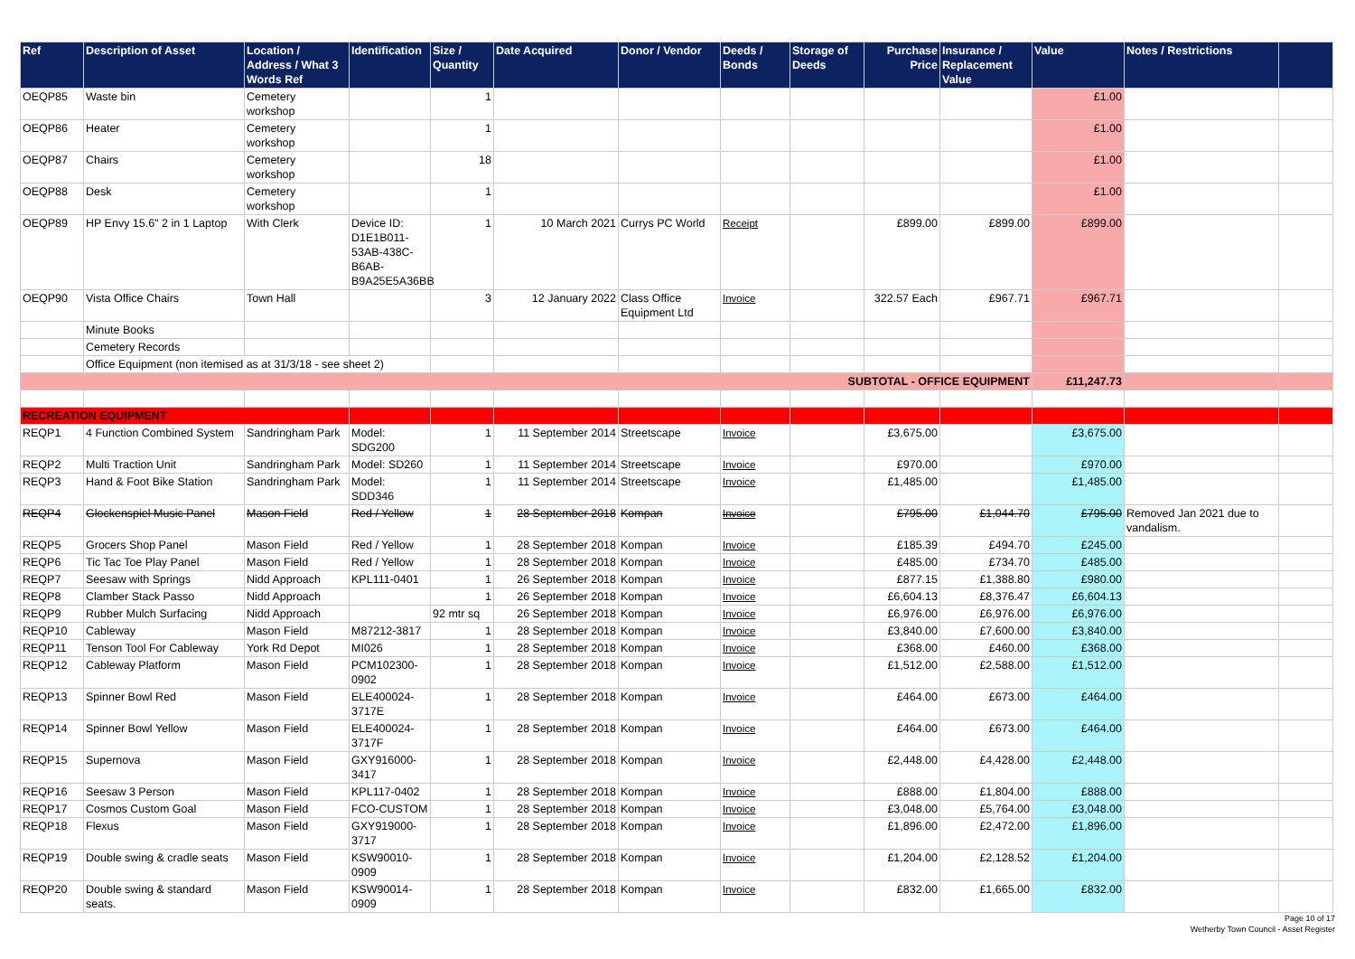| Ref | Description of Asset | Location / Address / What 3 Words Ref | Identification | Size / Quantity | Date Acquired | Donor / Vendor | Deeds / Bonds | Storage of Deeds | Purchase Price | Insurance / Replacement Value | Value | Notes / Restrictions | |
| --- | --- | --- | --- | --- | --- | --- | --- | --- | --- | --- | --- | --- | --- |
| OEQP85 | Waste bin | Cemetery workshop | | 1 | | | | | | | £1.00 | | |
| OEQP86 | Heater | Cemetery workshop | | 1 | | | | | | | £1.00 | | |
| OEQP87 | Chairs | Cemetery workshop | | 18 | | | | | | | £1.00 | | |
| OEQP88 | Desk | Cemetery workshop | | 1 | | | | | | | £1.00 | | |
| OEQP89 | HP Envy 15.6" 2 in 1 Laptop | With Clerk | Device ID: D1E1B011-53AB-438C-B6AB-B9A25E5A36BB | 1 | 10 March 2021 | Currys PC World | Receipt | | £899.00 | £899.00 | £899.00 | | |
| OEQP90 | Vista Office Chairs | Town Hall | | 3 | 12 January 2022 | Class Office Equipment Ltd | Invoice | | 322.57 Each | £967.71 | £967.71 | | |
| | Minute Books | | | | | | | | | | | | |
| | Cemetery Records | | | | | | | | | | | | |
| | Office Equipment (non itemised as at 31/3/18 - see sheet 2) | | | | | | | | | | | | |
| SUBTOTAL - OFFICE EQUIPMENT | | | | | | | | | | | £11,247.73 | | |
| RECREATION EQUIPMENT | | | | | | | | | | | | | |
| REQP1 | 4 Function Combined System | Sandringham Park | Model: SDG200 | 1 | 11 September 2014 | Streetscape | Invoice | | £3,675.00 | | £3,675.00 | | |
| REQP2 | Multi Traction Unit | Sandringham Park | Model: SD260 | 1 | 11 September 2014 | Streetscape | Invoice | | £970.00 | | £970.00 | | |
| REQP3 | Hand & Foot Bike Station | Sandringham Park | Model: SDD346 | 1 | 11 September 2014 | Streetscape | Invoice | | £1,485.00 | | £1,485.00 | | |
| REQP4 | Glockenspiel Music Panel | Mason Field | Red / Yellow | 1 | 28 September 2018 | Kompan | Invoice | | £795.00 | £1,044.70 | £795.00 | Removed Jan 2021 due to vandalism. | |
| REQP5 | Grocers Shop Panel | Mason Field | Red / Yellow | 1 | 28 September 2018 | Kompan | Invoice | | £185.39 | £494.70 | £245.00 | | |
| REQP6 | Tic Tac Toe Play Panel | Mason Field | Red / Yellow | 1 | 28 September 2018 | Kompan | Invoice | | £485.00 | £734.70 | £485.00 | | |
| REQP7 | Seesaw with Springs | Nidd Approach | KPL111-0401 | 1 | 26 September 2018 | Kompan | Invoice | | £877.15 | £1,388.80 | £980.00 | | |
| REQP8 | Clamber Stack Passo | Nidd Approach | | 1 | 26 September 2018 | Kompan | Invoice | | £6,604.13 | £8,376.47 | £6,604.13 | | |
| REQP9 | Rubber Mulch Surfacing | Nidd Approach | | 92 mtr sq | 26 September 2018 | Kompan | Invoice | | £6,976.00 | £6,976.00 | £6,976.00 | | |
| REQP10 | Cableway | Mason Field | M87212-3817 | 1 | 28 September 2018 | Kompan | Invoice | | £3,840.00 | £7,600.00 | £3,840.00 | | |
| REQP11 | Tenson Tool For Cableway | York Rd Depot | MI026 | 1 | 28 September 2018 | Kompan | Invoice | | £368.00 | £460.00 | £368.00 | | |
| REQP12 | Cableway Platform | Mason Field | PCM102300-0902 | 1 | 28 September 2018 | Kompan | Invoice | | £1,512.00 | £2,588.00 | £1,512.00 | | |
| REQP13 | Spinner Bowl Red | Mason Field | ELE400024-3717E | 1 | 28 September 2018 | Kompan | Invoice | | £464.00 | £673.00 | £464.00 | | |
| REQP14 | Spinner Bowl Yellow | Mason Field | ELE400024-3717F | 1 | 28 September 2018 | Kompan | Invoice | | £464.00 | £673.00 | £464.00 | | |
| REQP15 | Supernova | Mason Field | GXY916000-3417 | 1 | 28 September 2018 | Kompan | Invoice | | £2,448.00 | £4,428.00 | £2,448.00 | | |
| REQP16 | Seesaw 3 Person | Mason Field | KPL117-0402 | 1 | 28 September 2018 | Kompan | Invoice | | £888.00 | £1,804.00 | £888.00 | | |
| REQP17 | Cosmos Custom Goal | Mason Field | FCO-CUSTOM | 1 | 28 September 2018 | Kompan | Invoice | | £3,048.00 | £5,764.00 | £3,048.00 | | |
| REQP18 | Flexus | Mason Field | GXY919000-3717 | 1 | 28 September 2018 | Kompan | Invoice | | £1,896.00 | £2,472.00 | £1,896.00 | | |
| REQP19 | Double swing & cradle seats | Mason Field | KSW90010-0909 | 1 | 28 September 2018 | Kompan | Invoice | | £1,204.00 | £2,128.52 | £1,204.00 | | |
| REQP20 | Double swing & standard seats. | Mason Field | KSW90014-0909 | 1 | 28 September 2018 | Kompan | Invoice | | £832.00 | £1,665.00 | £832.00 | | |
Page 10 of 17
Wetherby Town Council - Asset Register